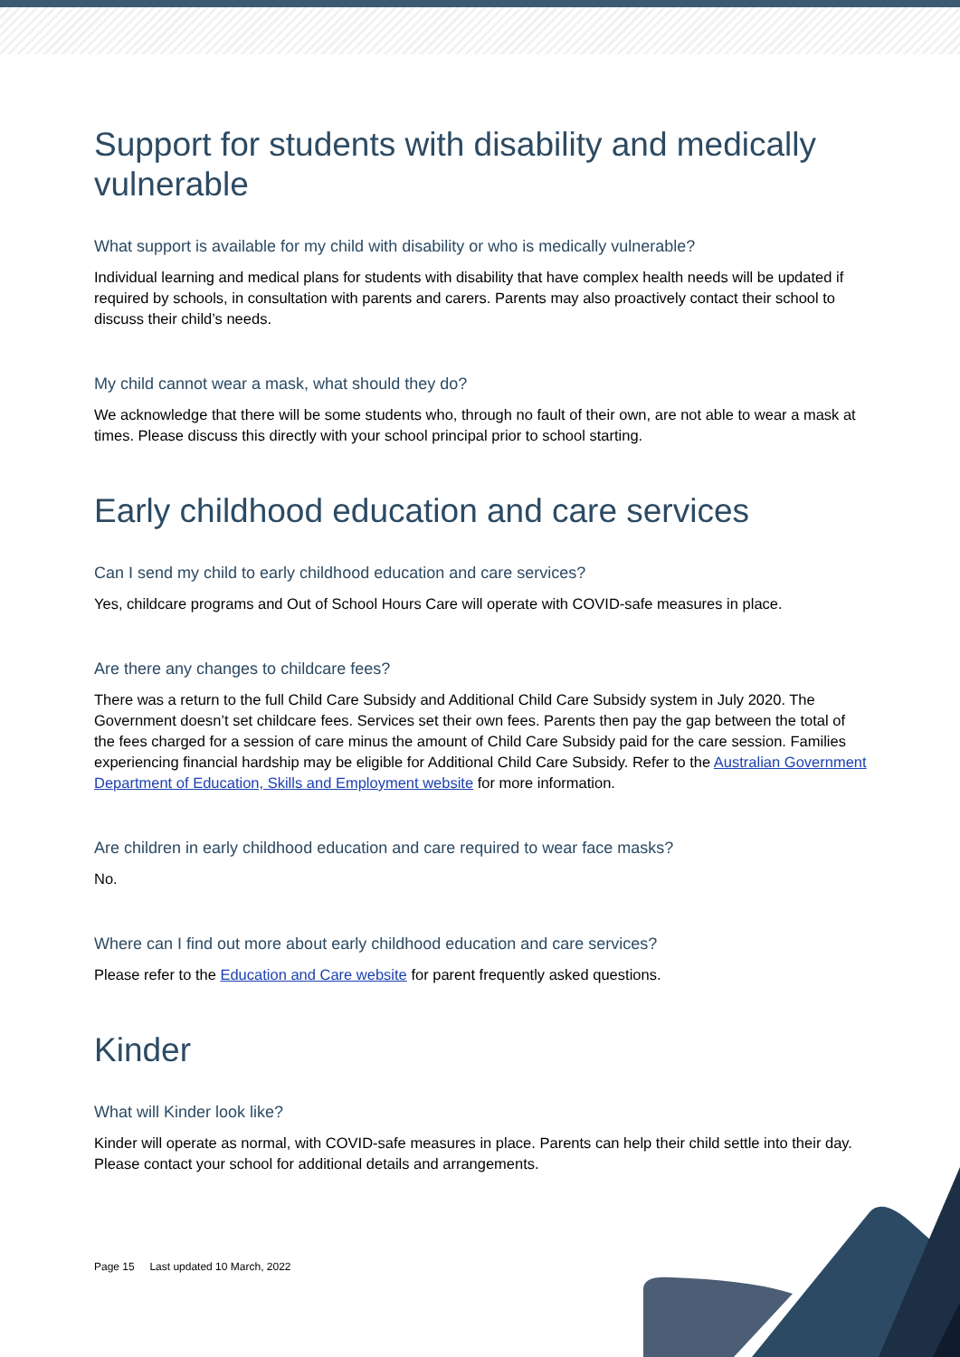Support for students with disability and medically vulnerable
What support is available for my child with disability or who is medically vulnerable?
Individual learning and medical plans for students with disability that have complex health needs will be updated if required by schools, in consultation with parents and carers. Parents may also proactively contact their school to discuss their child’s needs.
My child cannot wear a mask, what should they do?
We acknowledge that there will be some students who, through no fault of their own, are not able to wear a mask at times. Please discuss this directly with your school principal prior to school starting.
Early childhood education and care services
Can I send my child to early childhood education and care services?
Yes, childcare programs and Out of School Hours Care will operate with COVID-safe measures in place.
Are there any changes to childcare fees?
There was a return to the full Child Care Subsidy and Additional Child Care Subsidy system in July 2020. The Government doesn’t set childcare fees. Services set their own fees. Parents then pay the gap between the total of the fees charged for a session of care minus the amount of Child Care Subsidy paid for the care session. Families experiencing financial hardship may be eligible for Additional Child Care Subsidy. Refer to the Australian Government Department of Education, Skills and Employment website for more information.
Are children in early childhood education and care required to wear face masks?
No.
Where can I find out more about early childhood education and care services?
Please refer to the Education and Care website for parent frequently asked questions.
Kinder
What will Kinder look like?
Kinder will operate as normal, with COVID-safe measures in place. Parents can help their child settle into their day. Please contact your school for additional details and arrangements.
Page 15 Last updated 10 March, 2022